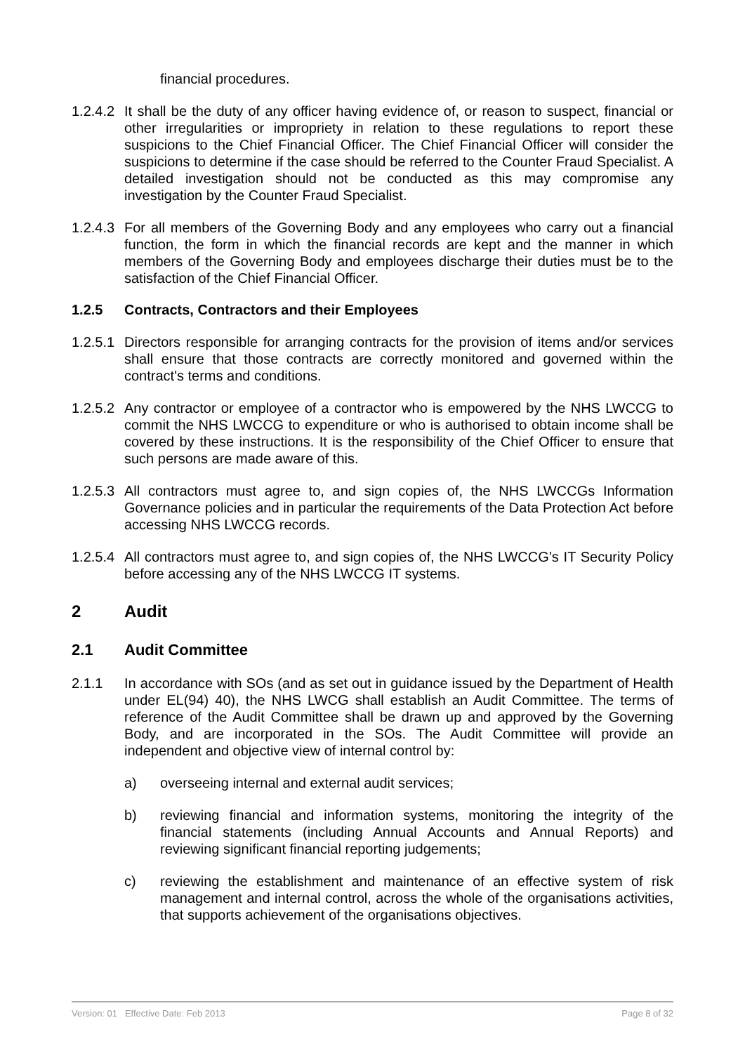financial procedures.
1.2.4.2
It shall be the duty of any officer having evidence of, or reason to suspect, financial or other irregularities or impropriety in relation to these regulations to report these suspicions to the Chief Financial Officer. The Chief Financial Officer will consider the suspicions to determine if the case should be referred to the Counter Fraud Specialist. A detailed investigation should not be conducted as this may compromise any investigation by the Counter Fraud Specialist.
1.2.4.3
For all members of the Governing Body and any employees who carry out a financial function, the form in which the financial records are kept and the manner in which members of the Governing Body and employees discharge their duties must be to the satisfaction of the Chief Financial Officer.
1.2.5 Contracts, Contractors and their Employees
1.2.5.1
Directors responsible for arranging contracts for the provision of items and/or services shall ensure that those contracts are correctly monitored and governed within the contract's terms and conditions.
1.2.5.2
Any contractor or employee of a contractor who is empowered by the NHS LWCCG to commit the NHS LWCCG to expenditure or who is authorised to obtain income shall be covered by these instructions. It is the responsibility of the Chief Officer to ensure that such persons are made aware of this.
1.2.5.3
All contractors must agree to, and sign copies of, the NHS LWCCGs Information Governance policies and in particular the requirements of the Data Protection Act before accessing NHS LWCCG records.
1.2.5.4
All contractors must agree to, and sign copies of, the NHS LWCCG’s IT Security Policy before accessing any of the NHS LWCCG IT systems.
2 Audit
2.1 Audit Committee
2.1.1 In accordance with SOs (and as set out in guidance issued by the Department of Health under EL(94) 40), the NHS LWCG shall establish an Audit Committee. The terms of reference of the Audit Committee shall be drawn up and approved by the Governing Body, and are incorporated in the SOs. The Audit Committee will provide an independent and objective view of internal control by:
a) overseeing internal and external audit services;
b) reviewing financial and information systems, monitoring the integrity of the financial statements (including Annual Accounts and Annual Reports) and reviewing significant financial reporting judgements;
c) reviewing the establishment and maintenance of an effective system of risk management and internal control, across the whole of the organisations activities, that supports achievement of the organisations objectives.
Version: 01 Effective Date: Feb 2013 Page 8 of 32